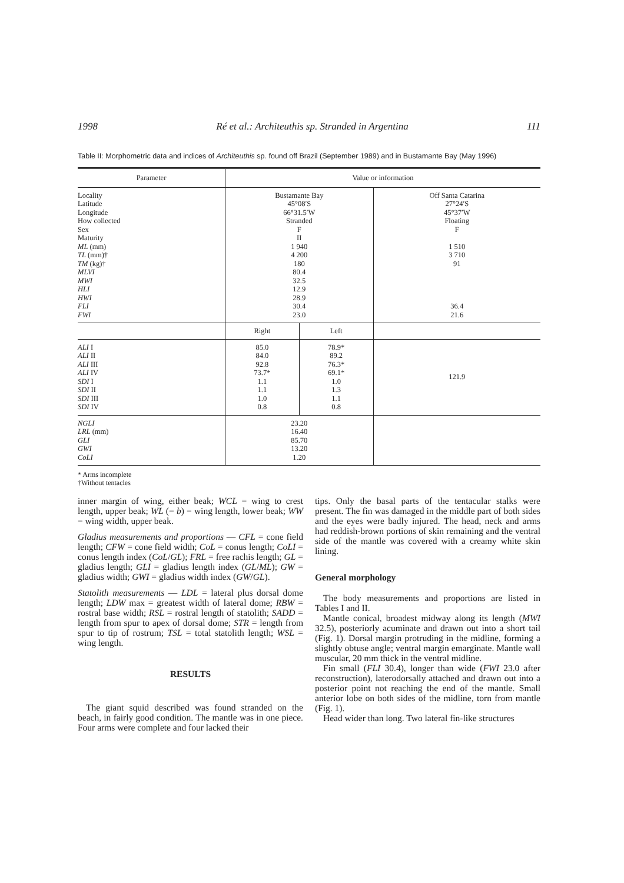1998 Ré et al.: Architeuthis sp. Stranded in Argentina 111
Table II: Morphometric data and indices of Architeuthis sp. found off Brazil (September 1989) and in Bustamante Bay (May 1996)
| Parameter | Value or information | | |
| --- | --- | --- | --- |
| Locality Latitude Longitude How collected Sex Maturity ML (mm) TL (mm)† TM (kg)† MLVI MWI HLI HWI FLI FWI | Bustamante Bay 45°08′S 66°31.5′W Stranded F II 1 940 4 200 180 80.4 32.5 12.9 28.9 30.4 23.0 | | Off Santa Catarina 27°24′S 45°37′W Floating F 1 510 3 710 91 36.4 21.6 |
| | Right | Left | |
| ALI I ALI II ALI III ALI IV SDI I SDI II SDI III SDI IV | 85.0 84.0 92.8 73.7* 1.1 1.1 1.0 0.8 | 78.9* 89.2 76.3* 69.1* 1.0 1.3 1.1 0.8 | 121.9 |
| NGLI LRL (mm) GLI GWI CoLI | 23.20 16.40 85.70 13.20 1.20 | | |
* Arms incomplete
†Without tentacles
inner margin of wing, either beak; WCL = wing to crest length, upper beak; WL (= b) = wing length, lower beak; WW = wing width, upper beak.
Gladius measurements and proportions — CFL = cone field length; CFW = cone field width; CoL = conus length; CoLI = conus length index (CoL/GL); FRL = free rachis length; GL = gladius length; GLI = gladius length index (GL/ML); GW = gladius width; GWI = gladius width index (GW/GL).
Statolith measurements — LDL = lateral plus dorsal dome length; LDW max = greatest width of lateral dome; RBW = rostral base width; RSL = rostral length of statolith; SADD = length from spur to apex of dorsal dome; STR = length from spur to tip of rostrum; TSL = total statolith length; WSL = wing length.
RESULTS
The giant squid described was found stranded on the beach, in fairly good condition. The mantle was in one piece. Four arms were complete and four lacked their
tips. Only the basal parts of the tentacular stalks were present. The fin was damaged in the middle part of both sides and the eyes were badly injured. The head, neck and arms had reddish-brown portions of skin remaining and the ventral side of the mantle was covered with a creamy white skin lining.
General morphology
The body measurements and proportions are listed in Tables I and II.
Mantle conical, broadest midway along its length (MWI 32.5), posteriorly acuminate and drawn out into a short tail (Fig. 1). Dorsal margin protruding in the midline, forming a slightly obtuse angle; ventral margin emarginate. Mantle wall muscular, 20 mm thick in the ventral midline.
Fin small (FLI 30.4), longer than wide (FWI 23.0 after reconstruction), laterodorsally attached and drawn out into a posterior point not reaching the end of the mantle. Small anterior lobe on both sides of the midline, torn from mantle (Fig. 1).
Head wider than long. Two lateral fin-like structures